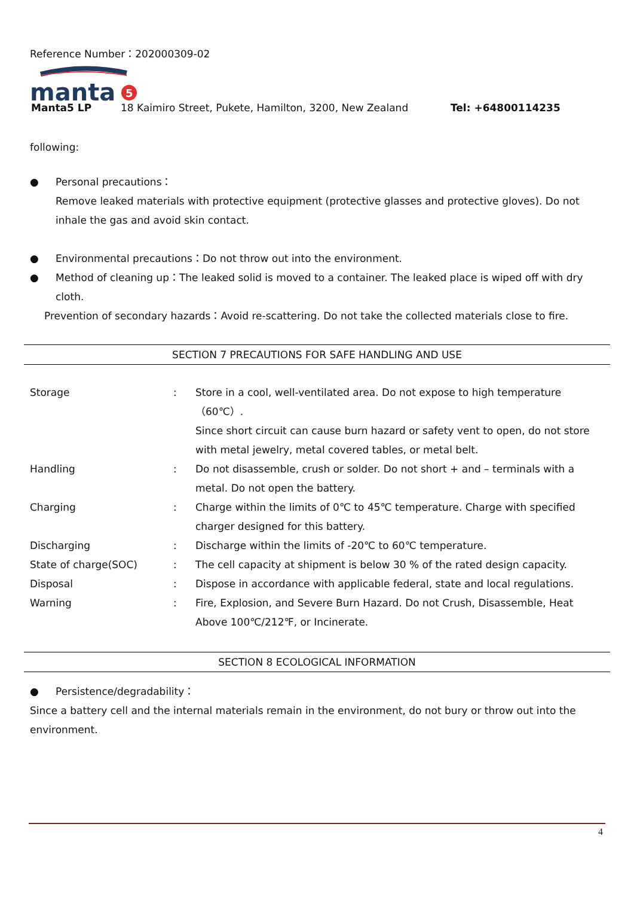Reference Number：202000309-02
manta
5
Manta5 LP 18 Kaimiro Street, Pukete, Hamilton, 3200, New Zealand Tel: +64800114235
following:
● Personal precautions：
Remove leaked materials with protective equipment (protective glasses and protective gloves). Do not inhale the gas and avoid skin contact.
● Environmental precautions：Do not throw out into the environment.
● Method of cleaning up：The leaked solid is moved to a container. The leaked place is wiped off with dry cloth.
Prevention of secondary hazards：Avoid re-scattering. Do not take the collected materials close to fire.
SECTION 7 PRECAUTIONS FOR SAFE HANDLING AND USE
| Storage | : | Store in a cool, well-ventilated area. Do not expose to high temperature（60℃）. Since short circuit can cause burn hazard or safety vent to open, do not store with metal jewelry, metal covered tables, or metal belt. |
| Handling | : | Do not disassemble, crush or solder. Do not short + and – terminals with a metal. Do not open the battery. |
| Charging | : | Charge within the limits of 0℃ to 45℃ temperature. Charge with specified charger designed for this battery. |
| Discharging | : | Discharge within the limits of -20℃ to 60℃ temperature. |
| State of charge(SOC) | : | The cell capacity at shipment is below 30 % of the rated design capacity. |
| Disposal | : | Dispose in accordance with applicable federal, state and local regulations. |
| Warning | : | Fire, Explosion, and Severe Burn Hazard. Do not Crush, Disassemble, Heat Above 100℃/212℉, or Incinerate. |
SECTION 8 ECOLOGICAL INFORMATION
● Persistence/degradability：
Since a battery cell and the internal materials remain in the environment, do not bury or throw out into the environment.
4